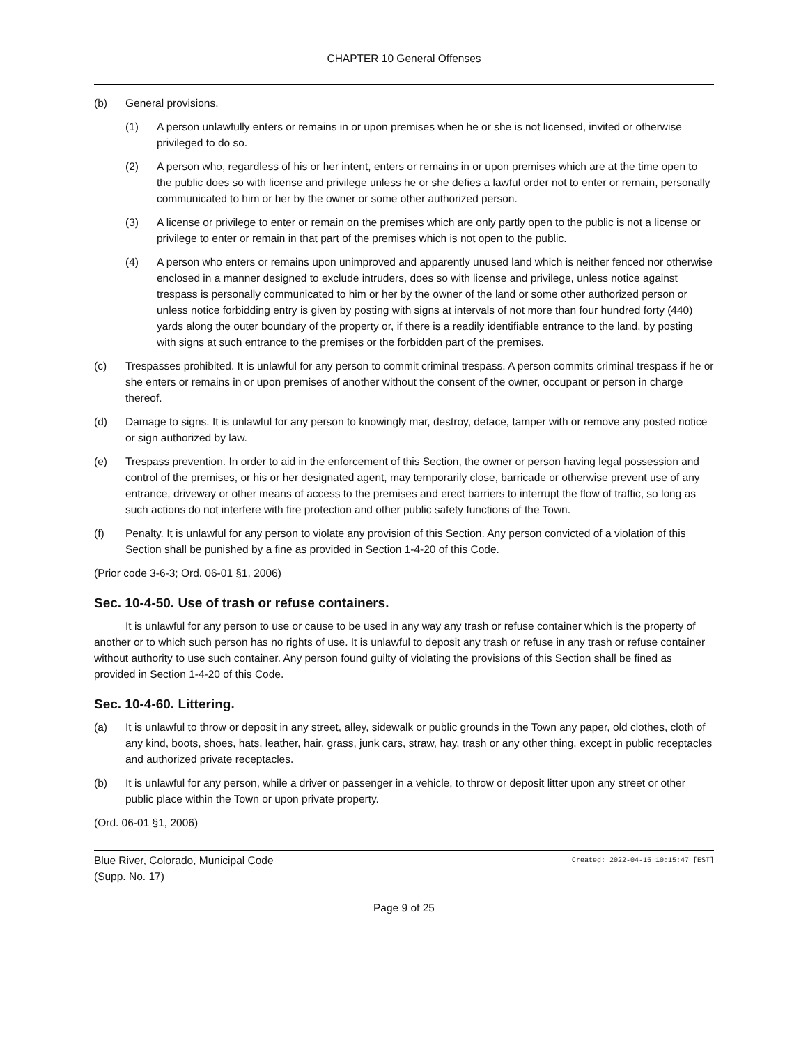CHAPTER 10 General Offenses
(b) General provisions.
(1) A person unlawfully enters or remains in or upon premises when he or she is not licensed, invited or otherwise privileged to do so.
(2) A person who, regardless of his or her intent, enters or remains in or upon premises which are at the time open to the public does so with license and privilege unless he or she defies a lawful order not to enter or remain, personally communicated to him or her by the owner or some other authorized person.
(3) A license or privilege to enter or remain on the premises which are only partly open to the public is not a license or privilege to enter or remain in that part of the premises which is not open to the public.
(4) A person who enters or remains upon unimproved and apparently unused land which is neither fenced nor otherwise enclosed in a manner designed to exclude intruders, does so with license and privilege, unless notice against trespass is personally communicated to him or her by the owner of the land or some other authorized person or unless notice forbidding entry is given by posting with signs at intervals of not more than four hundred forty (440) yards along the outer boundary of the property or, if there is a readily identifiable entrance to the land, by posting with signs at such entrance to the premises or the forbidden part of the premises.
(c) Trespasses prohibited. It is unlawful for any person to commit criminal trespass. A person commits criminal trespass if he or she enters or remains in or upon premises of another without the consent of the owner, occupant or person in charge thereof.
(d) Damage to signs. It is unlawful for any person to knowingly mar, destroy, deface, tamper with or remove any posted notice or sign authorized by law.
(e) Trespass prevention. In order to aid in the enforcement of this Section, the owner or person having legal possession and control of the premises, or his or her designated agent, may temporarily close, barricade or otherwise prevent use of any entrance, driveway or other means of access to the premises and erect barriers to interrupt the flow of traffic, so long as such actions do not interfere with fire protection and other public safety functions of the Town.
(f) Penalty. It is unlawful for any person to violate any provision of this Section. Any person convicted of a violation of this Section shall be punished by a fine as provided in Section 1-4-20 of this Code.
(Prior code 3-6-3; Ord. 06-01 §1, 2006)
Sec. 10-4-50. Use of trash or refuse containers.
It is unlawful for any person to use or cause to be used in any way any trash or refuse container which is the property of another or to which such person has no rights of use. It is unlawful to deposit any trash or refuse in any trash or refuse container without authority to use such container. Any person found guilty of violating the provisions of this Section shall be fined as provided in Section 1-4-20 of this Code.
Sec. 10-4-60. Littering.
(a) It is unlawful to throw or deposit in any street, alley, sidewalk or public grounds in the Town any paper, old clothes, cloth of any kind, boots, shoes, hats, leather, hair, grass, junk cars, straw, hay, trash or any other thing, except in public receptacles and authorized private receptacles.
(b) It is unlawful for any person, while a driver or passenger in a vehicle, to throw or deposit litter upon any street or other public place within the Town or upon private property.
(Ord. 06-01 §1, 2006)
Blue River, Colorado, Municipal Code
(Supp. No. 17)
Created: 2022-04-15 10:15:47 [EST]
Page 9 of 25